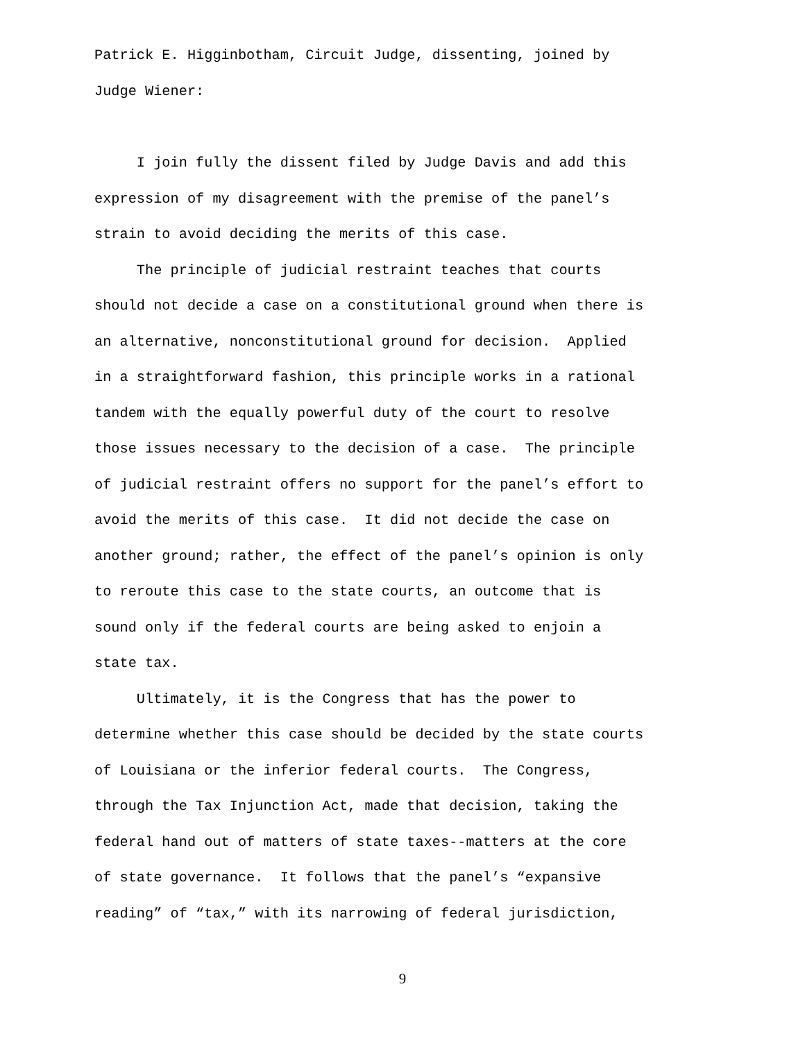Patrick E. Higginbotham, Circuit Judge, dissenting, joined by Judge Wiener:
I join fully the dissent filed by Judge Davis and add this expression of my disagreement with the premise of the panel’s strain to avoid deciding the merits of this case.
The principle of judicial restraint teaches that courts should not decide a case on a constitutional ground when there is an alternative, nonconstitutional ground for decision. Applied in a straightforward fashion, this principle works in a rational tandem with the equally powerful duty of the court to resolve those issues necessary to the decision of a case. The principle of judicial restraint offers no support for the panel’s effort to avoid the merits of this case. It did not decide the case on another ground; rather, the effect of the panel’s opinion is only to reroute this case to the state courts, an outcome that is sound only if the federal courts are being asked to enjoin a state tax.
Ultimately, it is the Congress that has the power to determine whether this case should be decided by the state courts of Louisiana or the inferior federal courts. The Congress, through the Tax Injunction Act, made that decision, taking the federal hand out of matters of state taxes--matters at the core of state governance. It follows that the panel’s “expansive reading” of “tax,” with its narrowing of federal jurisdiction,
9